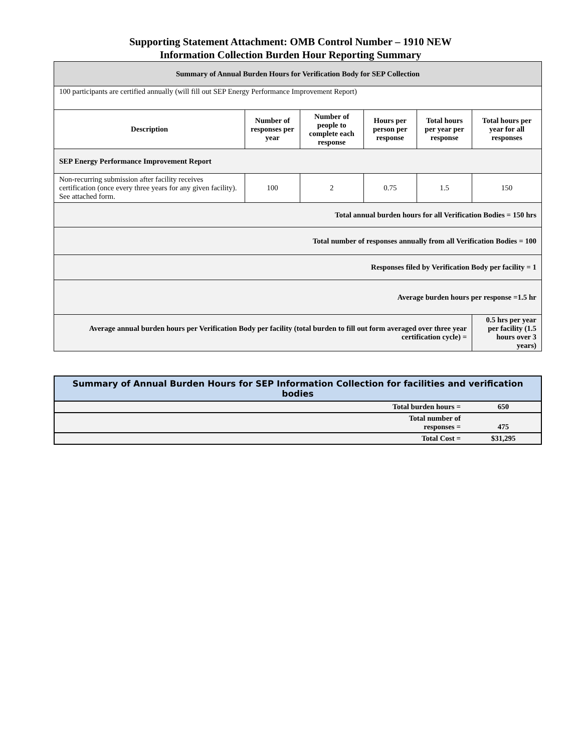Supporting Statement Attachment: OMB Control Number – 1910 NEW
Information Collection Burden Hour Reporting Summary
| Summary of Annual Burden Hours for Verification Body for SEP Collection | | | | | |
| --- | --- | --- | --- | --- | --- |
| 100 participants are certified annually (will fill out SEP Energy Performance Improvement Report) | | | | | |
| Description | Number of responses per year | Number of people to complete each response | Hours per person per response | Total hours per year per response | Total hours per year for all responses |
| SEP Energy Performance Improvement Report | | | | | |
| Non-recurring submission after facility receives certification (once every three years for any given facility). See attached form. | 100 | 2 | 0.75 | 1.5 | 150 |
| Total annual burden hours for all Verification Bodies = 150 hrs | | | | | |
| Total number of responses annually from all Verification Bodies = 100 | | | | | |
| Responses filed by Verification Body per facility = 1 | | | | | |
| Average burden hours per response =1.5 hr | | | | | |
| Average annual burden hours per Verification Body per facility (total burden to fill out form averaged over three year certification cycle) = | | | | | 0.5 hrs per year per facility (1.5 hours over 3 years) |
| Summary of Annual Burden Hours for SEP Information Collection for facilities and verification bodies | |
| Total burden hours = | 650 |
| Total number of responses = | 475 |
| Total Cost = | $31,295 |